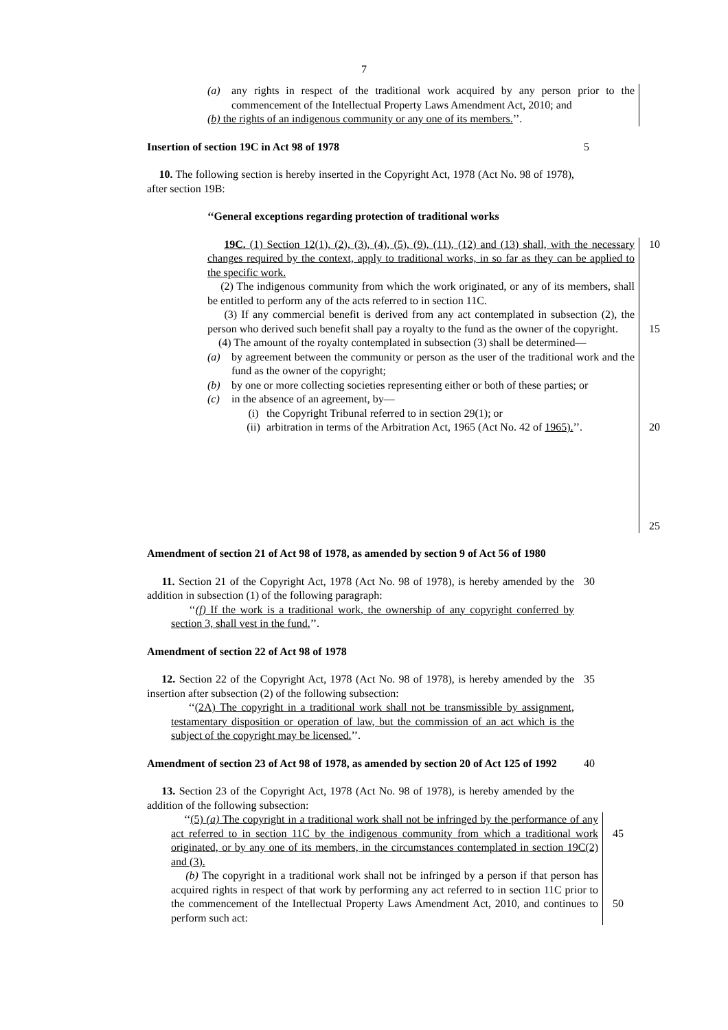7
(a) any rights in respect of the traditional work acquired by any person prior to the commencement of the Intellectual Property Laws Amendment Act, 2010; and
(b) the rights of an indigenous community or any one of its members.’’.
Insertion of section 19C in Act 98 of 1978 5
10. The following section is hereby inserted in the Copyright Act, 1978 (Act No. 98 of 1978), after section 19B:
‘‘General exceptions regarding protection of traditional works
19C. (1) Section 12(1), (2), (3), (4), (5), (9), (11), (12) and (13) shall, with the necessary changes required by the context, apply to traditional works, in so far as they can be applied to the specific work.
(2) The indigenous community from which the work originated, or any of its members, shall be entitled to perform any of the acts referred to in section 11C.
(3) If any commercial benefit is derived from any act contemplated in subsection (2), the person who derived such benefit shall pay a royalty to the fund as the owner of the copyright.
(4) The amount of the royalty contemplated in subsection (3) shall be determined—
(a) by agreement between the community or person as the user of the traditional work and the fund as the owner of the copyright;
(b) by one or more collecting societies representing either or both of these parties; or
(c) in the absence of an agreement, by—
(i) the Copyright Tribunal referred to in section 29(1); or
(ii) arbitration in terms of the Arbitration Act, 1965 (Act No. 42 of 1965).’’.
10
15
20
25
Amendment of section 21 of Act 98 of 1978, as amended by section 9 of Act 56 of 1980
11. Section 21 of the Copyright Act, 1978 (Act No. 98 of 1978), is hereby amended by the addition in subsection (1) of the following paragraph:
‘‘(f) If the work is a traditional work, the ownership of any copyright conferred by section 3, shall vest in the fund.’’.
30
Amendment of section 22 of Act 98 of 1978
12. Section 22 of the Copyright Act, 1978 (Act No. 98 of 1978), is hereby amended by the insertion after subsection (2) of the following subsection:
‘‘(2A) The copyright in a traditional work shall not be transmissible by assignment, testamentary disposition or operation of law, but the commission of an act which is the subject of the copyright may be licensed.’’.
35
Amendment of section 23 of Act 98 of 1978, as amended by section 20 of Act 125 of 1992
40
13. Section 23 of the Copyright Act, 1978 (Act No. 98 of 1978), is hereby amended by the addition of the following subsection:
‘‘(5) (a) The copyright in a traditional work shall not be infringed by the performance of any act referred to in section 11C by the indigenous community from which a traditional work originated, or by any one of its members, in the circumstances contemplated in section 19C(2) and (3).
(b) The copyright in a traditional work shall not be infringed by a person if that person has acquired rights in respect of that work by performing any act referred to in section 11C prior to the commencement of the Intellectual Property Laws Amendment Act, 2010, and continues to perform such act:
45
50